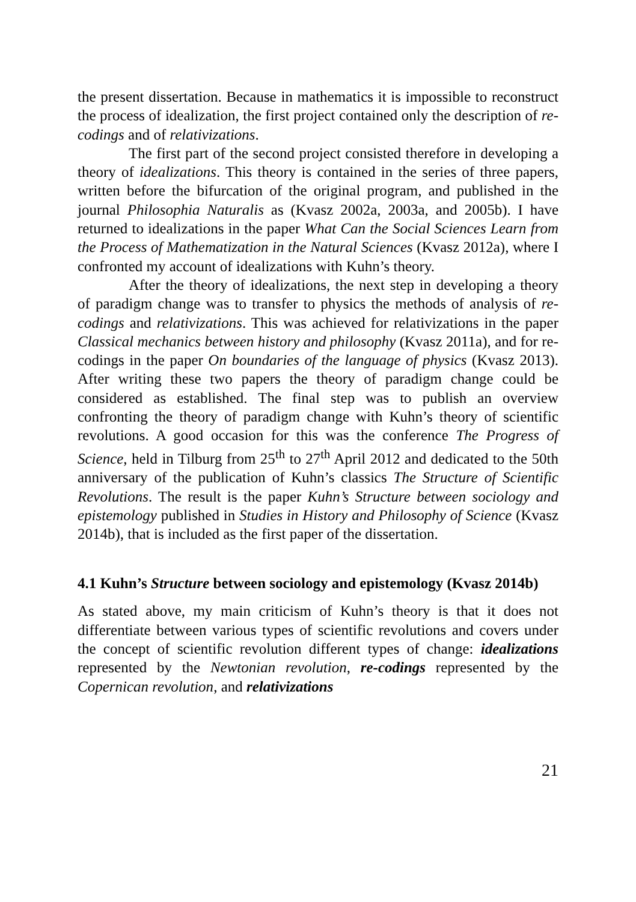the present dissertation. Because in mathematics it is impossible to reconstruct the process of idealization, the first project contained only the description of re-codings and of relativizations.
The first part of the second project consisted therefore in developing a theory of idealizations. This theory is contained in the series of three papers, written before the bifurcation of the original program, and published in the journal Philosophia Naturalis as (Kvasz 2002a, 2003a, and 2005b). I have returned to idealizations in the paper What Can the Social Sciences Learn from the Process of Mathematization in the Natural Sciences (Kvasz 2012a), where I confronted my account of idealizations with Kuhn’s theory.
After the theory of idealizations, the next step in developing a theory of paradigm change was to transfer to physics the methods of analysis of re-codings and relativizations. This was achieved for relativizations in the paper Classical mechanics between history and philosophy (Kvasz 2011a), and for re-codings in the paper On boundaries of the language of physics (Kvasz 2013). After writing these two papers the theory of paradigm change could be considered as established. The final step was to publish an overview confronting the theory of paradigm change with Kuhn’s theory of scientific revolutions. A good occasion for this was the conference The Progress of Science, held in Tilburg from 25<sup>th</sup> to 27<sup>th</sup> April 2012 and dedicated to the 50th anniversary of the publication of Kuhn’s classics The Structure of Scientific Revolutions. The result is the paper Kuhn’s Structure between sociology and epistemology published in Studies in History and Philosophy of Science (Kvasz 2014b), that is included as the first paper of the dissertation.
4.1 Kuhn’s Structure between sociology and epistemology (Kvasz 2014b)
As stated above, my main criticism of Kuhn’s theory is that it does not differentiate between various types of scientific revolutions and covers under the concept of scientific revolution different types of change: idealizations represented by the Newtonian revolution, re-codings represented by the Copernican revolution, and relativizations
21